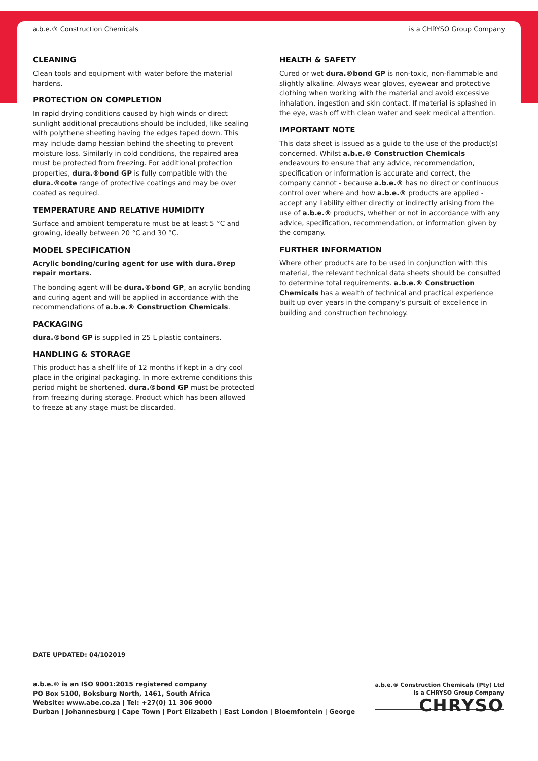a.b.e.® Construction Chemicals is a CHRYSO Group Company
CLEANING
Clean tools and equipment with water before the material hardens.
PROTECTION ON COMPLETION
In rapid drying conditions caused by high winds or direct sunlight additional precautions should be included, like sealing with polythene sheeting having the edges taped down. This may include damp hessian behind the sheeting to prevent moisture loss. Similarly in cold conditions, the repaired area must be protected from freezing. For additional protection properties, dura.®bond GP is fully compatible with the dura.®cote range of protective coatings and may be over coated as required.
TEMPERATURE AND RELATIVE HUMIDITY
Surface and ambient temperature must be at least 5 °C and growing, ideally between 20 °C and 30 °C.
MODEL SPECIFICATION
Acrylic bonding/curing agent for use with dura.®rep repair mortars.
The bonding agent will be dura.®bond GP, an acrylic bonding and curing agent and will be applied in accordance with the recommendations of a.b.e.® Construction Chemicals.
PACKAGING
dura.®bond GP is supplied in 25 L plastic containers.
HANDLING & STORAGE
This product has a shelf life of 12 months if kept in a dry cool place in the original packaging. In more extreme conditions this period might be shortened. dura.®bond GP must be protected from freezing during storage. Product which has been allowed to freeze at any stage must be discarded.
HEALTH & SAFETY
Cured or wet dura.®bond GP is non-toxic, non-flammable and slightly alkaline. Always wear gloves, eyewear and protective clothing when working with the material and avoid excessive inhalation, ingestion and skin contact. If material is splashed in the eye, wash off with clean water and seek medical attention.
IMPORTANT NOTE
This data sheet is issued as a guide to the use of the product(s) concerned. Whilst a.b.e.® Construction Chemicals endeavours to ensure that any advice, recommendation, specification or information is accurate and correct, the company cannot - because a.b.e.® has no direct or continuous control over where and how a.b.e.® products are applied - accept any liability either directly or indirectly arising from the use of a.b.e.® products, whether or not in accordance with any advice, specification, recommendation, or information given by the company.
FURTHER INFORMATION
Where other products are to be used in conjunction with this material, the relevant technical data sheets should be consulted to determine total requirements. a.b.e.® Construction Chemicals has a wealth of technical and practical experience built up over years in the company’s pursuit of excellence in building and construction technology.
DATE UPDATED: 04/102019
a.b.e.® is an ISO 9001:2015 registered company
PO Box 5100, Boksburg North, 1461, South Africa
Website: www.abe.co.za | Tel: +27(0) 11 306 9000
Durban | Johannesburg | Cape Town | Port Elizabeth | East London | Bloemfontein | George
a.b.e.® Construction Chemicals (Pty) Ltd
is a CHRYSO Group Company
CHRYSO